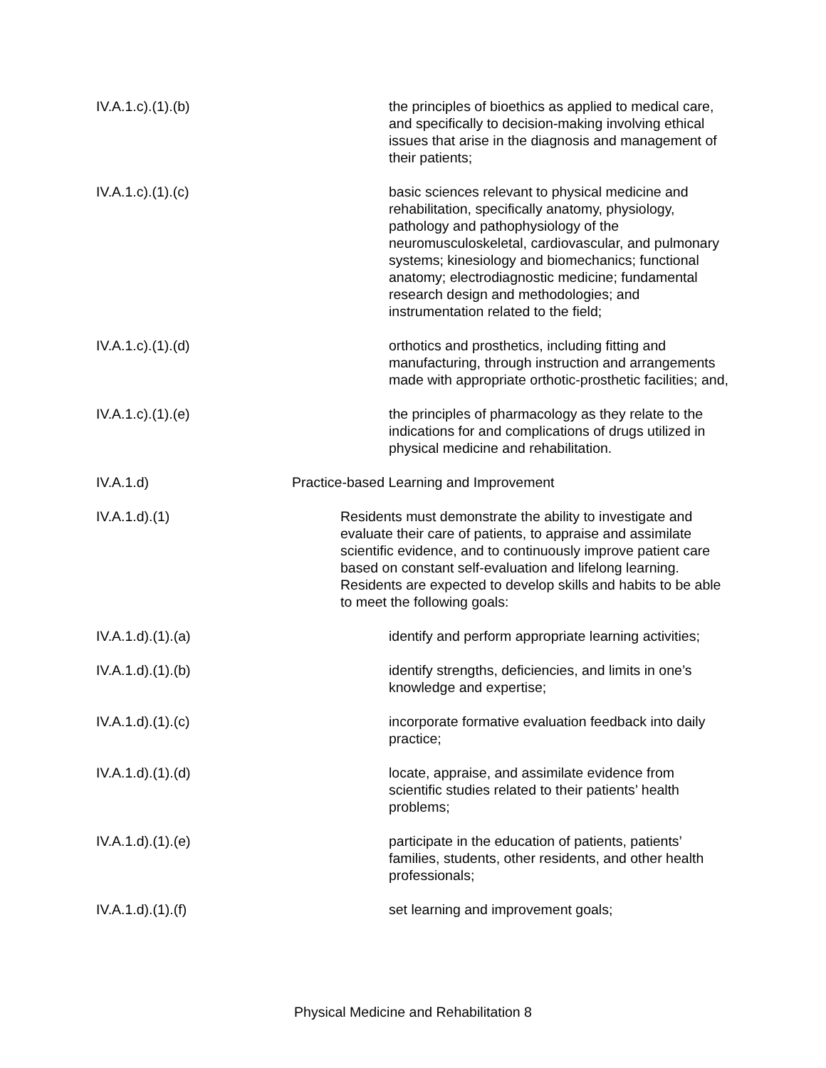IV.A.1.c).(1).(b)
the principles of bioethics as applied to medical care, and specifically to decision-making involving ethical issues that arise in the diagnosis and management of their patients;
IV.A.1.c).(1).(c)
basic sciences relevant to physical medicine and rehabilitation, specifically anatomy, physiology, pathology and pathophysiology of the neuromusculoskeletal, cardiovascular, and pulmonary systems; kinesiology and biomechanics; functional anatomy; electrodiagnostic medicine; fundamental research design and methodologies; and instrumentation related to the field;
IV.A.1.c).(1).(d)
orthotics and prosthetics, including fitting and manufacturing, through instruction and arrangements made with appropriate orthotic-prosthetic facilities; and,
IV.A.1.c).(1).(e)
the principles of pharmacology as they relate to the indications for and complications of drugs utilized in physical medicine and rehabilitation.
IV.A.1.d) Practice-based Learning and Improvement
IV.A.1.d).(1)
Residents must demonstrate the ability to investigate and evaluate their care of patients, to appraise and assimilate scientific evidence, and to continuously improve patient care based on constant self-evaluation and lifelong learning. Residents are expected to develop skills and habits to be able to meet the following goals:
IV.A.1.d).(1).(a)
identify and perform appropriate learning activities;
IV.A.1.d).(1).(b)
identify strengths, deficiencies, and limits in one’s knowledge and expertise;
IV.A.1.d).(1).(c)
incorporate formative evaluation feedback into daily practice;
IV.A.1.d).(1).(d)
locate, appraise, and assimilate evidence from scientific studies related to their patients’ health problems;
IV.A.1.d).(1).(e)
participate in the education of patients, patients’ families, students, other residents, and other health professionals;
IV.A.1.d).(1).(f)
set learning and improvement goals;
Physical Medicine and Rehabilitation 8